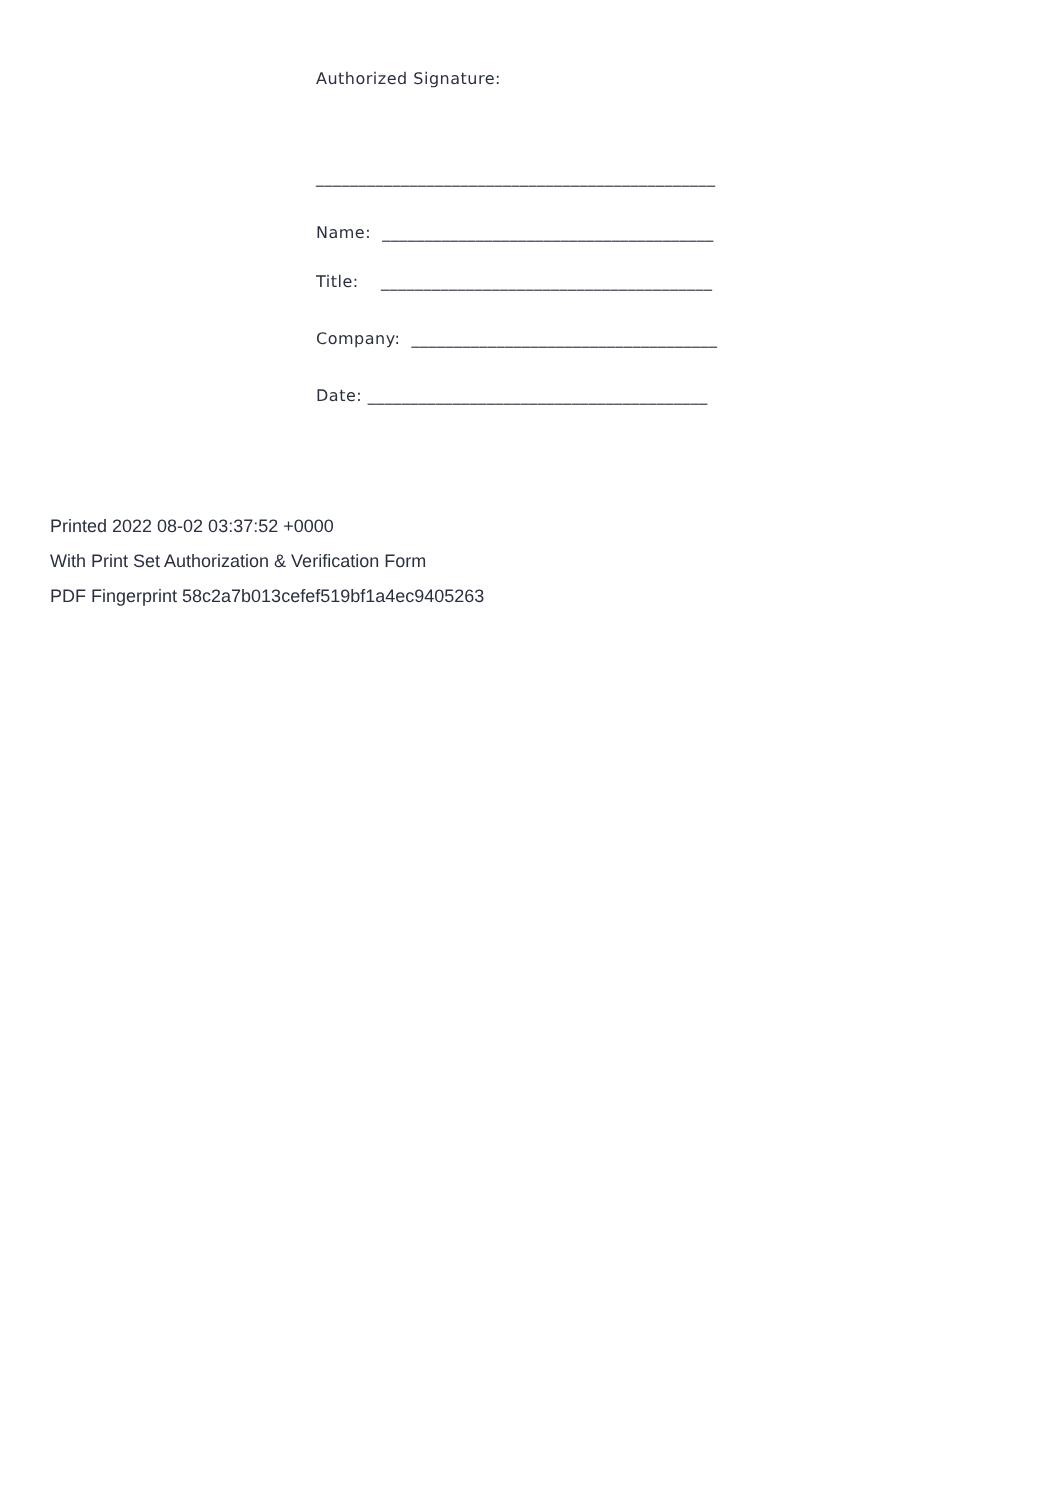Authorized Signature:
_______________________________________________
Name: _______________________________________
Title: _______________________________________
Company: ____________________________________
Date: ________________________________________
Printed 2022 08-02 03:37:52 +0000
With Print Set Authorization & Verification Form
PDF Fingerprint 58c2a7b013cefef519bf1a4ec9405263